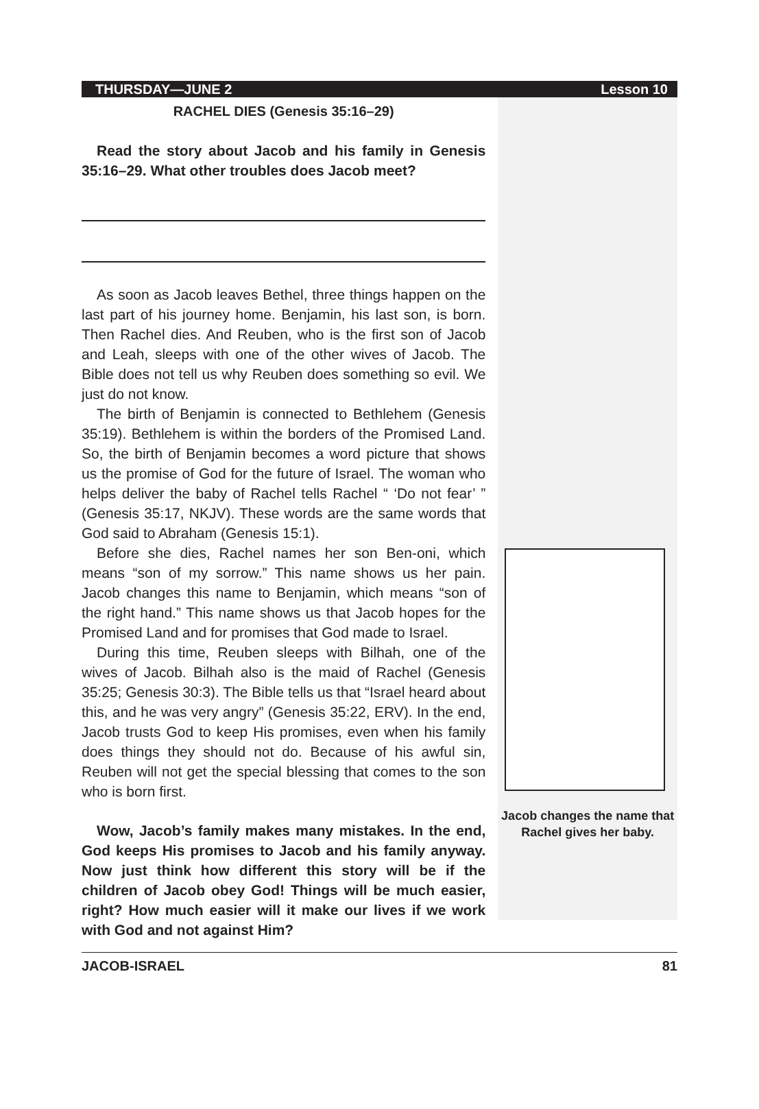THURSDAY—JUNE 2 Lesson 10
RACHEL DIES (Genesis 35:16–29)
Read the story about Jacob and his family in Genesis 35:16–29. What other troubles does Jacob meet?
As soon as Jacob leaves Bethel, three things happen on the last part of his journey home. Benjamin, his last son, is born. Then Rachel dies. And Reuben, who is the first son of Jacob and Leah, sleeps with one of the other wives of Jacob. The Bible does not tell us why Reuben does something so evil. We just do not know.
The birth of Benjamin is connected to Bethlehem (Genesis 35:19). Bethlehem is within the borders of the Promised Land. So, the birth of Benjamin becomes a word picture that shows us the promise of God for the future of Israel. The woman who helps deliver the baby of Rachel tells Rachel “ ‘Do not fear’ ” (Genesis 35:17, NKJV). These words are the same words that God said to Abraham (Genesis 15:1).
Before she dies, Rachel names her son Ben-oni, which means “son of my sorrow.” This name shows us her pain. Jacob changes this name to Benjamin, which means “son of the right hand.” This name shows us that Jacob hopes for the Promised Land and for promises that God made to Israel.
During this time, Reuben sleeps with Bilhah, one of the wives of Jacob. Bilhah also is the maid of Rachel (Genesis 35:25; Genesis 30:3). The Bible tells us that “Israel heard about this, and he was very angry” (Genesis 35:22, ERV). In the end, Jacob trusts God to keep His promises, even when his family does things they should not do. Because of his awful sin, Reuben will not get the special blessing that comes to the son who is born first.
Wow, Jacob’s family makes many mistakes. In the end, God keeps His promises to Jacob and his family anyway. Now just think how different this story will be if the children of Jacob obey God! Things will be much easier, right? How much easier will it make our lives if we work with God and not against Him?
Jacob changes the name that Rachel gives her baby.
JACOB-ISRAEL 81